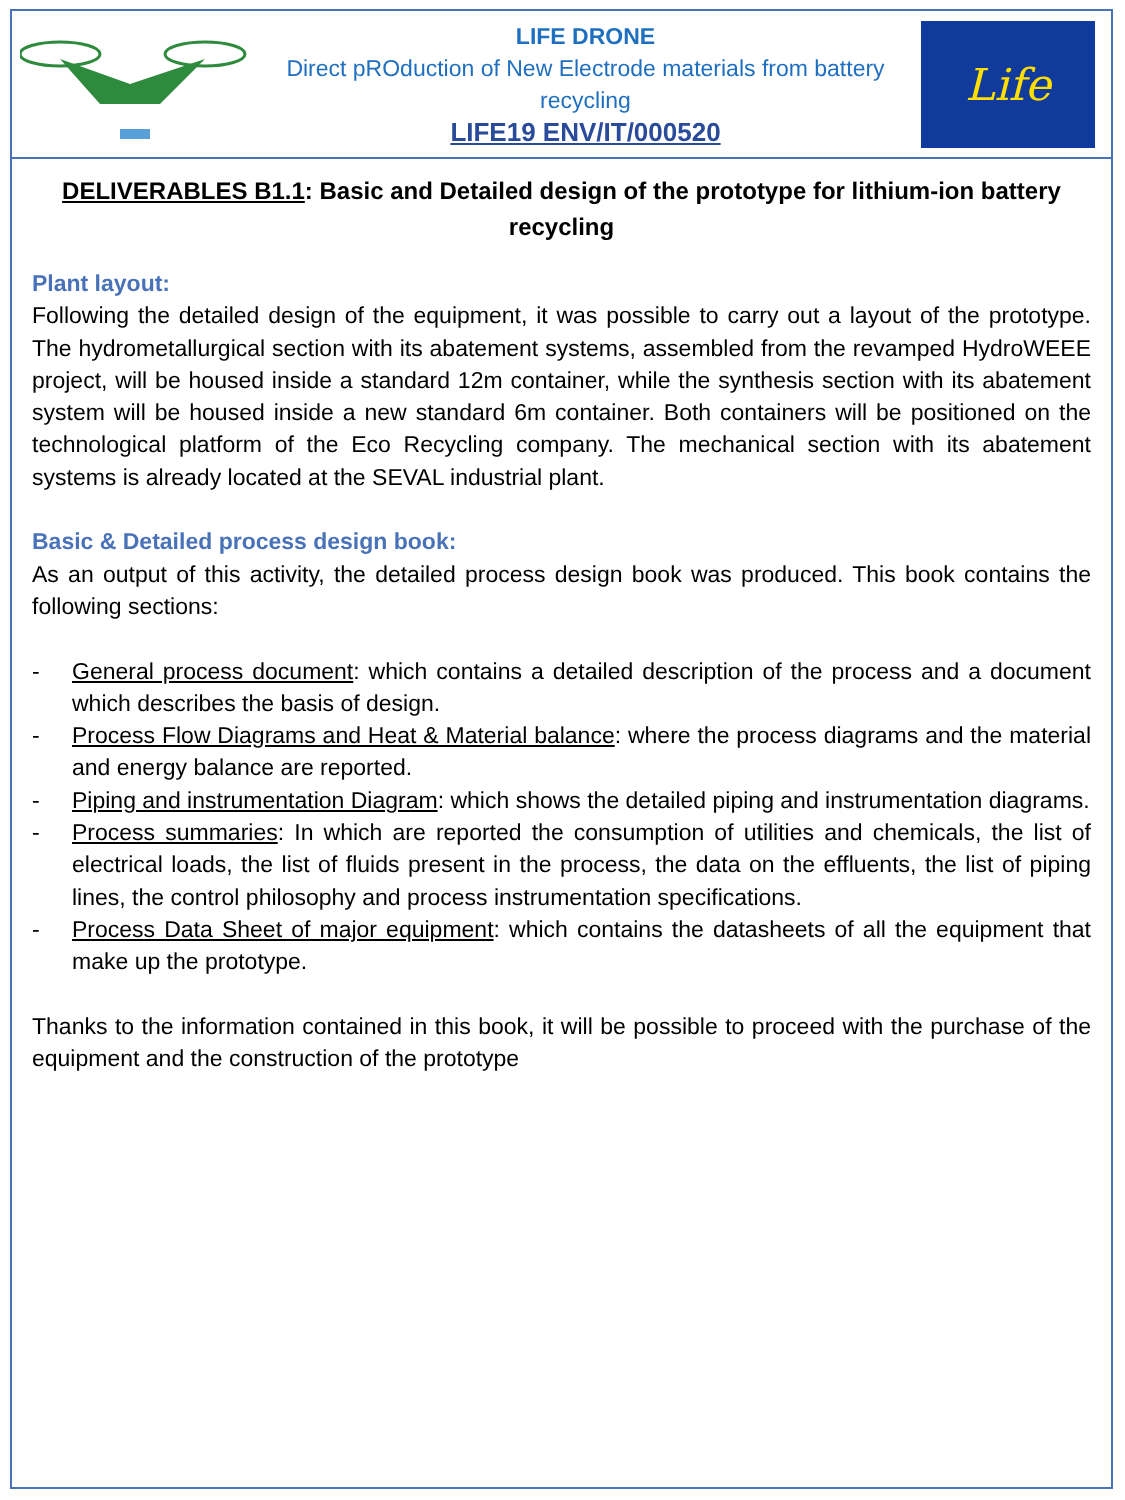LIFE DRONE
Direct pROduction of New Electrode materials from battery recycling
LIFE19 ENV/IT/000520
Life
DELIVERABLES B1.1: Basic and Detailed design of the prototype for lithium-ion battery recycling
Plant layout:
Following the detailed design of the equipment, it was possible to carry out a layout of the prototype. The hydrometallurgical section with its abatement systems, assembled from the revamped HydroWEEE project, will be housed inside a standard 12m container, while the synthesis section with its abatement system will be housed inside a new standard 6m container. Both containers will be positioned on the technological platform of the Eco Recycling company. The mechanical section with its abatement systems is already located at the SEVAL industrial plant.
Basic & Detailed process design book:
As an output of this activity, the detailed process design book was produced. This book contains the following sections:
- General process document: which contains a detailed description of the process and a document which describes the basis of design.
- Process Flow Diagrams and Heat & Material balance: where the process diagrams and the material and energy balance are reported.
- Piping and instrumentation Diagram: which shows the detailed piping and instrumentation diagrams.
- Process summaries: In which are reported the consumption of utilities and chemicals, the list of electrical loads, the list of fluids present in the process, the data on the effluents, the list of piping lines, the control philosophy and process instrumentation specifications.
- Process Data Sheet of major equipment: which contains the datasheets of all the equipment that make up the prototype.
Thanks to the information contained in this book, it will be possible to proceed with the purchase of the equipment and the construction of the prototype